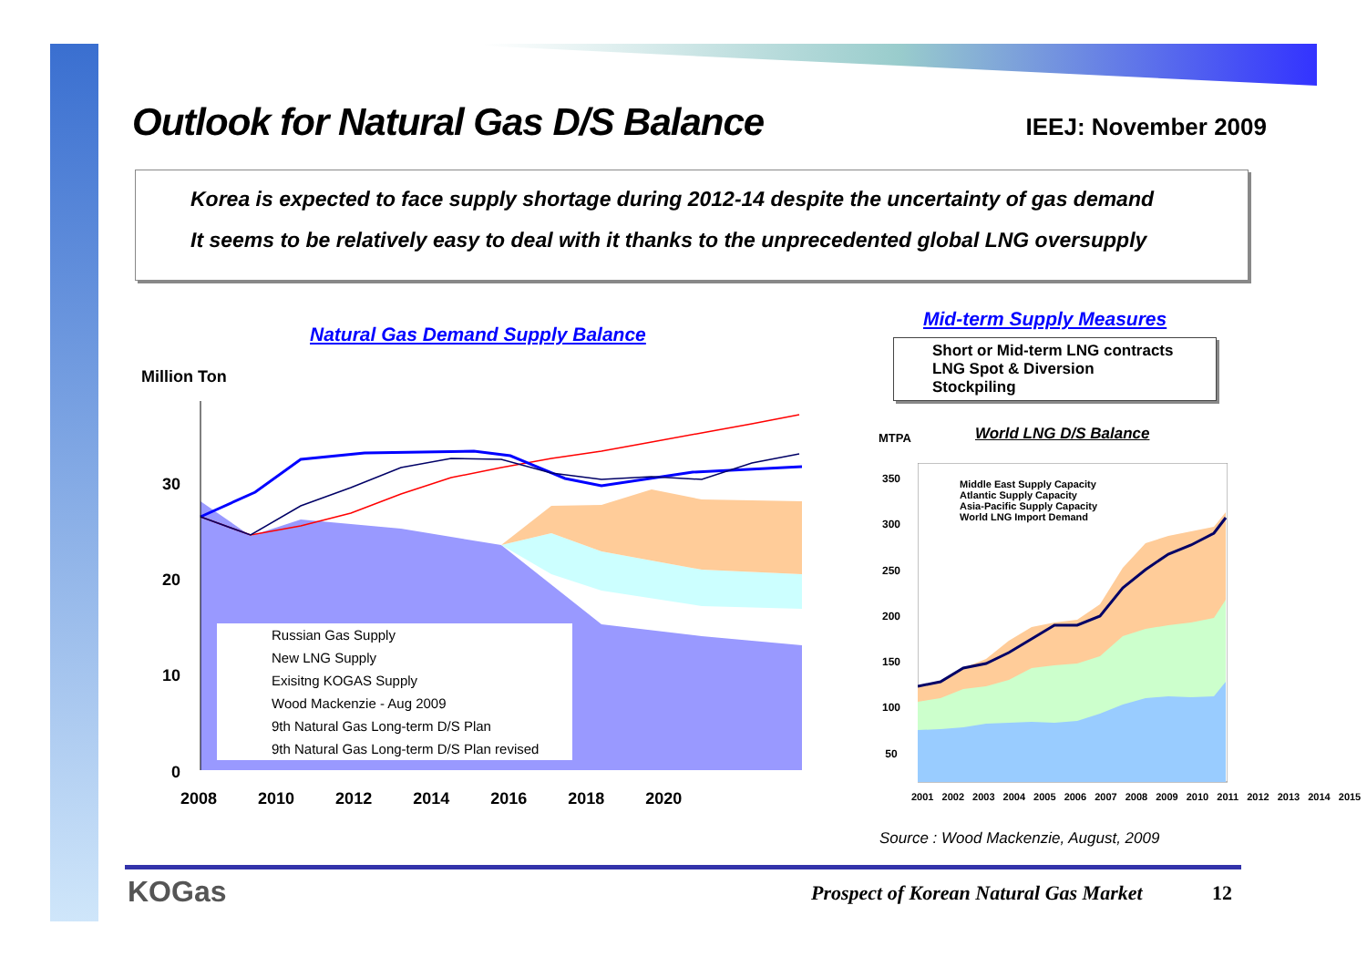Outlook for Natural Gas D/S Balance
IEEJ: November 2009
Korea is expected to face supply shortage during 2012-14 despite the uncertainty of gas demand
It seems to be relatively easy to deal with it thanks to the unprecedented global LNG oversupply
Natural Gas Demand Supply Balance
Mid-term Supply Measures
Short or Mid-term LNG contracts
LNG Spot & Diversion
Stockpiling
Million Ton
30
20
10
0
2008 2010 2012 2014 2016 2018 2020
Russian Gas Supply
New LNG Supply
Exisitng KOGAS Supply
Wood Mackenzie - Aug 2009
9th Natural Gas Long-term D/S Plan
9th Natural Gas Long-term D/S Plan revised
MTPA World LNG D/S Balance
Middle East Supply Capacity
Atlantic Supply Capacity
Asia-Pacific Supply Capacity
World LNG Import Demand
350
300
250
200
150
100
50
2001 2002 2003 2004 2005 2006 2007 2008 2009 2010 2011 2012 2013 2014 2015
Source : Wood Mackenzie, August, 2009
KOGas
Prospect of Korean Natural Gas Market
12